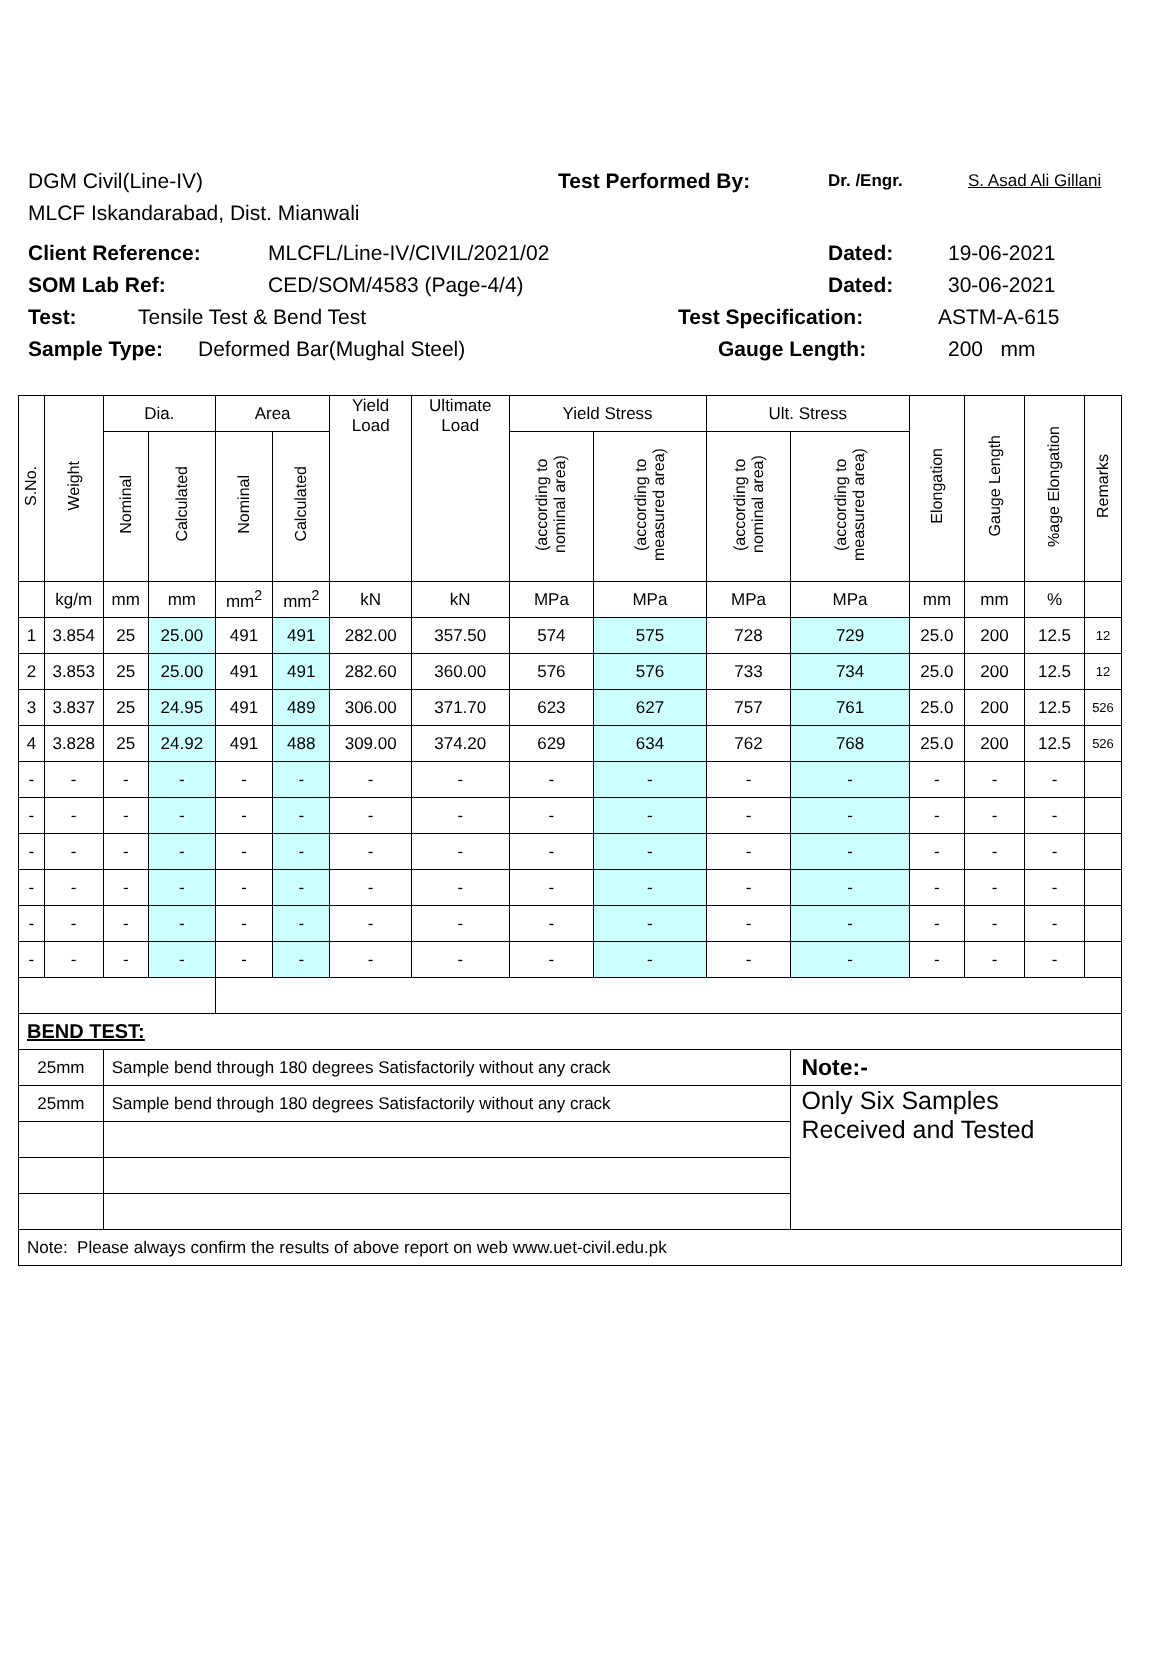DGM Civil(Line-IV) Test Performed By: Dr. /Engr. S. Asad Ali Gillani
MLCF Iskandarabad, Dist. Mianwali
Client Reference: MLCFL/Line-IV/CIVIL/2021/02 Dated: 19-06-2021
SOM Lab Ref: CED/SOM/4583 (Page-4/4) Dated: 30-06-2021
Test: Tensile Test & Bend Test Test Specification: ASTM-A-615
Sample Type: Deformed Bar(Mughal Steel) Gauge Length: 200 mm
| S.No. | Weight | Dia. | | Area | | Yield Load | Ultimate Load | Yield Stress | | Ult. Stress | | Elongation | Gauge Length | %age Elongation | Remarks |
| --- | --- | --- | --- | --- | --- | --- | --- | --- | --- | --- | --- | --- | --- | --- | --- |
| | | Nominal | Calculated | Nominal | Calculated | | | (according to nominal area) | (according to measured area) | (according to nominal area) | (according to measured area) | | | | |
| | kg/m | mm | mm | mm<sup>2</sup> | mm<sup>2</sup> | kN | kN | MPa | MPa | MPa | MPa | mm | mm | % | |
| 1 | 3.854 | 25 | 25.00 | 491 | 491 | 282.00 | 357.50 | 574 | 575 | 728 | 729 | 25.0 | 200 | 12.5 | 12 |
| 2 | 3.853 | 25 | 25.00 | 491 | 491 | 282.60 | 360.00 | 576 | 576 | 733 | 734 | 25.0 | 200 | 12.5 | 12 |
| 3 | 3.837 | 25 | 24.95 | 491 | 489 | 306.00 | 371.70 | 623 | 627 | 757 | 761 | 25.0 | 200 | 12.5 | 526 |
| 4 | 3.828 | 25 | 24.92 | 491 | 488 | 309.00 | 374.20 | 629 | 634 | 762 | 768 | 25.0 | 200 | 12.5 | 526 |
| - | - | - | - | - | - | - | - | - | - | - | - | - | - | - | |
| - | - | - | - | - | - | - | - | - | - | - | - | - | - | - | |
| - | - | - | - | - | - | - | - | - | - | - | - | - | - | - | |
| - | - | - | - | - | - | - | - | - | - | - | - | - | - | - | |
| - | - | - | - | - | - | - | - | - | - | - | - | - | - | - | |
| - | - | - | - | - | - | - | - | - | - | - | - | - | - | - | |
| BEND TEST: | | | | | | | | | | | | | | | |
| 25mm | | Sample bend through 180 degrees Satisfactorily without any crack | | | | | | | | | Note:- | | | | |
| 25mm | | Sample bend through 180 degrees Satisfactorily without any crack | | | | | | | | | Only Six Samples Received and Tested | | | | |
| Note: Please always confirm the results of above report on web www.uet-civil.edu.pk | | | | | | | | | | | | | | | |